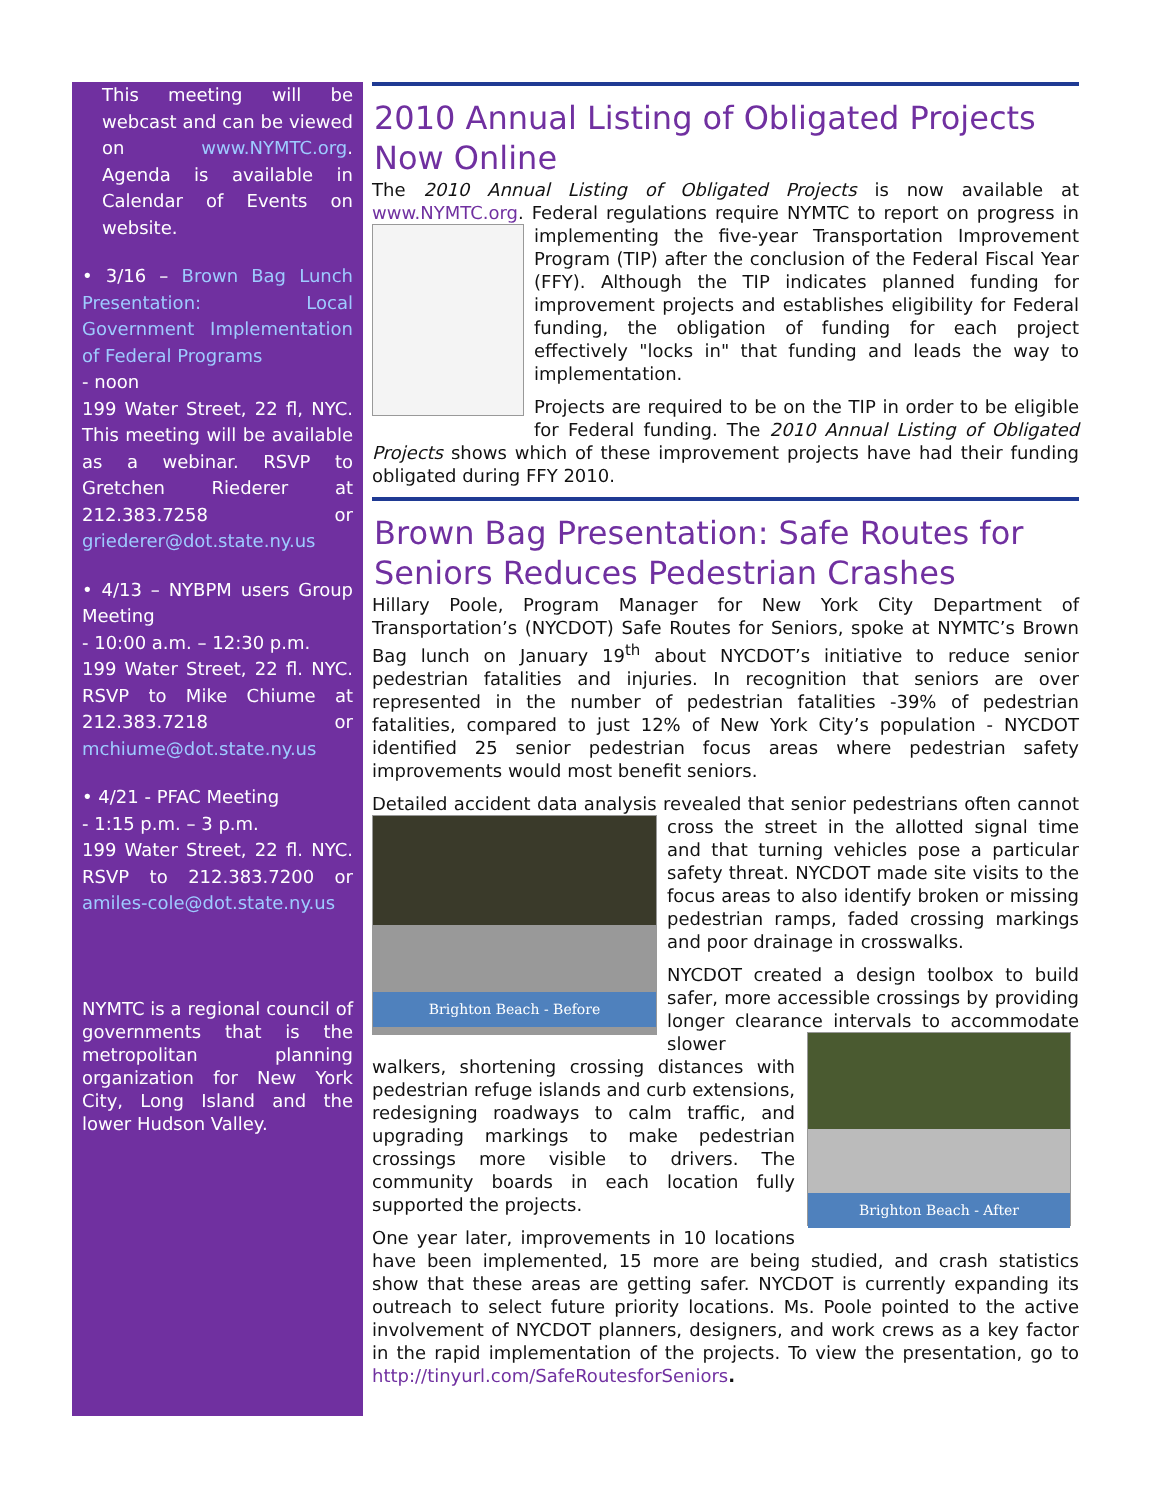This meeting will be webcast and can be viewed on www.NYMTC.org. Agenda is available in Calendar of Events on website.
• 3/16 – Brown Bag Lunch Presentation: Local Government Implementation of Federal Programs
- noon
199 Water Street, 22 fl, NYC. This meeting will be available as a webinar. RSVP to Gretchen Riederer at 212.383.7258 or griederer@dot.state.ny.us
• 4/13 – NYBPM users Group Meeting
- 10:00 a.m. – 12:30 p.m.
199 Water Street, 22 fl. NYC. RSVP to Mike Chiume at 212.383.7218 or mchiume@dot.state.ny.us
• 4/21 - PFAC Meeting
- 1:15 p.m. – 3 p.m.
199 Water Street, 22 fl. NYC. RSVP to 212.383.7200 or amiles-cole@dot.state.ny.us
NYMTC is a regional council of governments that is the metropolitan planning organization for New York City, Long Island and the lower Hudson Valley.
2010 Annual Listing of Obligated Projects Now Online
The 2010 Annual Listing of Obligated Projects is now available at www.NYMTC.org. Federal regulations require NYMTC to report on progress in implementing the five-year Transportation Improvement Program (TIP) after the conclusion of the Federal Fiscal Year (FFY). Although the TIP indicates planned funding for improvement projects and establishes eligibility for Federal funding, the obligation of funding for each project effectively "locks in" that funding and leads the way to implementation.
Projects are required to be on the TIP in order to be eligible for Federal funding. The 2010 Annual Listing of Obligated Projects shows which of these improvement projects have had their funding obligated during FFY 2010.
Brown Bag Presentation: Safe Routes for Seniors Reduces Pedestrian Crashes
Hillary Poole, Program Manager for New York City Department of Transportation’s (NYCDOT) Safe Routes for Seniors, spoke at NYMTC’s Brown Bag lunch on January 19<sup>th</sup> about NYCDOT’s initiative to reduce senior pedestrian fatalities and injuries. In recognition that seniors are over represented in the number of pedestrian fatalities -39% of pedestrian fatalities, compared to just 12% of New York City’s population - NYCDOT identified 25 senior pedestrian focus areas where pedestrian safety improvements would most benefit seniors.
Detailed accident data analysis revealed that senior pedestrians often
Brighton Beach - Before
cannot cross the street in the allotted signal time and that turning vehicles pose a particular safety threat. NYCDOT made site visits to the focus areas to also identify broken or missing pedestrian ramps, faded crossing markings and poor drainage in crosswalks.
NYCDOT created a design toolbox to build safer, more accessible crossings by providing longer clearance intervals to
Brighton Beach - After
accommodate slower walkers, shortening crossing distances with pedestrian refuge islands and curb extensions, redesigning roadways to calm traffic, and upgrading markings to make pedestrian crossings more visible to drivers. The community boards in each location fully supported the projects.
One year later, improvements in 10 locations have been implemented, 15 more are being studied, and crash statistics show that these areas are getting safer. NYCDOT is currently expanding its outreach to select future priority locations. Ms. Poole pointed to the active involvement of NYCDOT planners, designers, and work crews as a key factor in the rapid implementation of the projects. To view the presentation, go to http://tinyurl.com/SafeRoutesforSeniors.